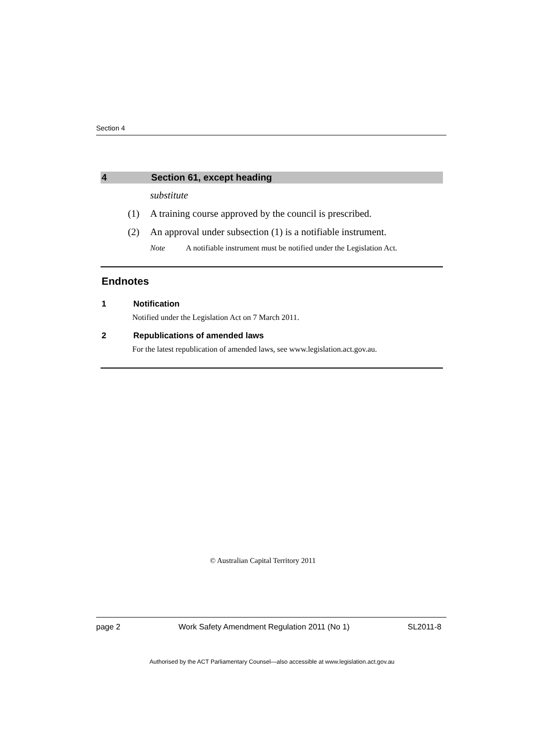Section 4
4 Section 61, except heading
substitute
(1) A training course approved by the council is prescribed.
(2) An approval under subsection (1) is a notifiable instrument.
Note A notifiable instrument must be notified under the Legislation Act.
Endnotes
1 Notification
Notified under the Legislation Act on 7 March 2011.
2 Republications of amended laws
For the latest republication of amended laws, see www.legislation.act.gov.au.
© Australian Capital Territory 2011
page 2 Work Safety Amendment Regulation 2011 (No 1) SL2011-8
Authorised by the ACT Parliamentary Counsel—also accessible at www.legislation.act.gov.au